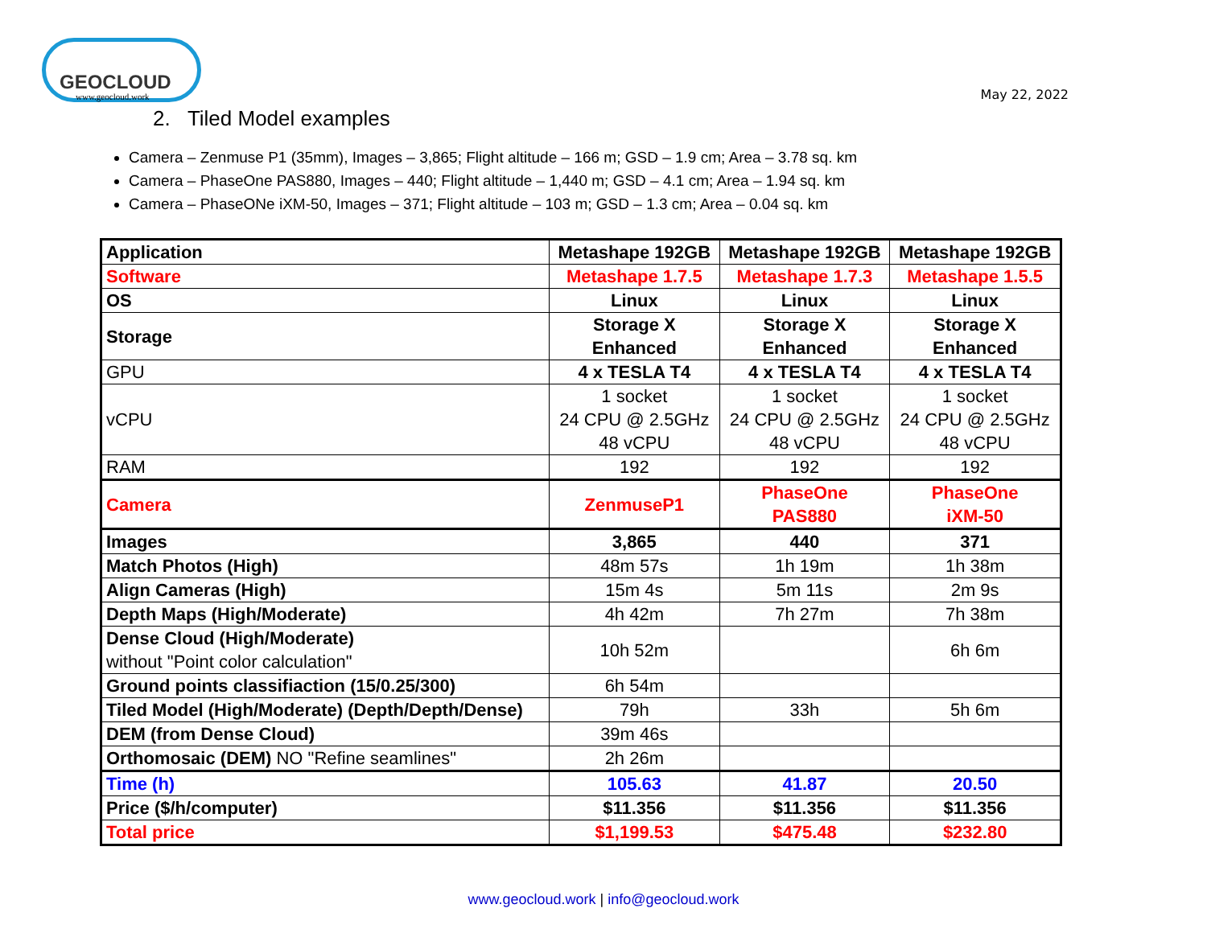GEOCLOUD
www.geocloud.work
May 22, 2022
2. Tiled Model examples
Camera – Zenmuse P1 (35mm), Images – 3,865; Flight altitude – 166 m; GSD – 1.9 cm; Area – 3.78 sq. km
Camera – PhaseOne PAS880, Images – 440; Flight altitude – 1,440 m; GSD – 4.1 cm; Area – 1.94 sq. km
Camera – PhaseONe iXM-50, Images – 371; Flight altitude – 103 m; GSD – 1.3 cm; Area – 0.04 sq. km
| Application | Metashape 192GB | Metashape 192GB | Metashape 192GB |
| Software | Metashape 1.7.5 | Metashape 1.7.3 | Metashape 1.5.5 |
| OS | Linux | Linux | Linux |
| Storage | Storage X Enhanced | Storage X Enhanced | Storage X Enhanced |
| GPU | 4 x TESLA T4 | 4 x TESLA T4 | 4 x TESLA T4 |
| vCPU | 1 socket 24 CPU @ 2.5GHz 48 vCPU | 1 socket 24 CPU @ 2.5GHz 48 vCPU | 1 socket 24 CPU @ 2.5GHz 48 vCPU |
| RAM | 192 | 192 | 192 |
| Camera | ZenmuseP1 | PhaseOne PAS880 | PhaseOne iXM-50 |
| Images | 3,865 | 440 | 371 |
| Match Photos (High) | 48m 57s | 1h 19m | 1h 38m |
| Align Cameras (High) | 15m 4s | 5m 11s | 2m 9s |
| Depth Maps (High/Moderate) | 4h 42m | 7h 27m | 7h 38m |
| Dense Cloud (High/Moderate) without "Point color calculation" | 10h 52m | | 6h 6m |
| Ground points classifiaction (15/0.25/300) | 6h 54m | | |
| Tiled Model (High/Moderate) (Depth/Depth/Dense) | 79h | 33h | 5h 6m |
| DEM (from Dense Cloud) | 39m 46s | | |
| Orthomosaic (DEM) NO "Refine seamlines" | 2h 26m | | |
| Time (h) | 105.63 | 41.87 | 20.50 |
| Price ($/h/computer) | $11.356 | $11.356 | $11.356 |
| Total price | $1,199.53 | $475.48 | $232.80 |
www.geocloud.work | info@geocloud.work